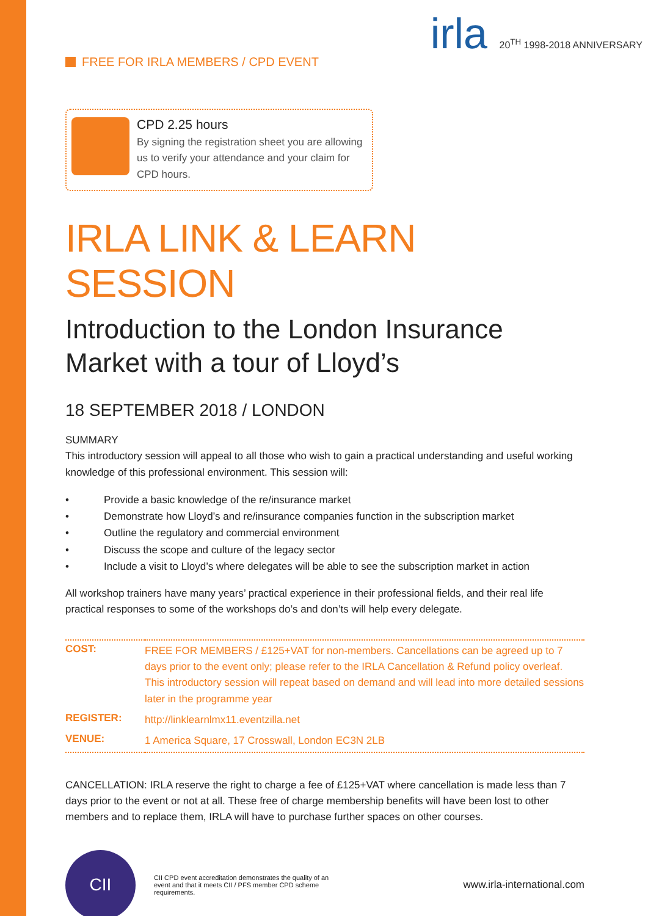FREE FOR IRLA MEMBERS / CPD EVENT
irla 20<sup>TH</sup> 1998-2018 ANNIVERSARY
CPD 2.25 hours
By signing the registration sheet you are allowing us to verify your attendance and your claim for CPD hours.
IRLA LINK & LEARN SESSION
Introduction to the London Insurance Market with a tour of Lloyd’s
18 SEPTEMBER 2018 / LONDON
SUMMARY
This introductory session will appeal to all those who wish to gain a practical understanding and useful working knowledge of this professional environment. This session will:
• Provide a basic knowledge of the re/insurance market
• Demonstrate how Lloyd’s and re/insurance companies function in the subscription market
• Outline the regulatory and commercial environment
• Discuss the scope and culture of the legacy sector
• Include a visit to Lloyd’s where delegates will be able to see the subscription market in action
All workshop trainers have many years’ practical experience in their professional fields, and their real life practical responses to some of the workshops do’s and don’ts will help every delegate.
| COST: | FREE FOR MEMBERS / £125+VAT for non-members. Cancellations can be agreed up to 7 days prior to the event only; please refer to the IRLA Cancellation & Refund policy overleaf. This introductory session will repeat based on demand and will lead into more detailed sessions later in the programme year |
| REGISTER: | http://linklearnlmx11.eventzilla.net |
| VENUE: | 1 America Square, 17 Crosswall, London EC3N 2LB |
CANCELLATION: IRLA reserve the right to charge a fee of £125+VAT where cancellation is made less than 7 days prior to the event or not at all. These free of charge membership benefits will have been lost to other members and to replace them, IRLA will have to purchase further spaces on other courses.
CII
CII CPD event accreditation demonstrates the quality of an event and that it meets CII / PFS member CPD scheme requirements.
www.irla-international.com